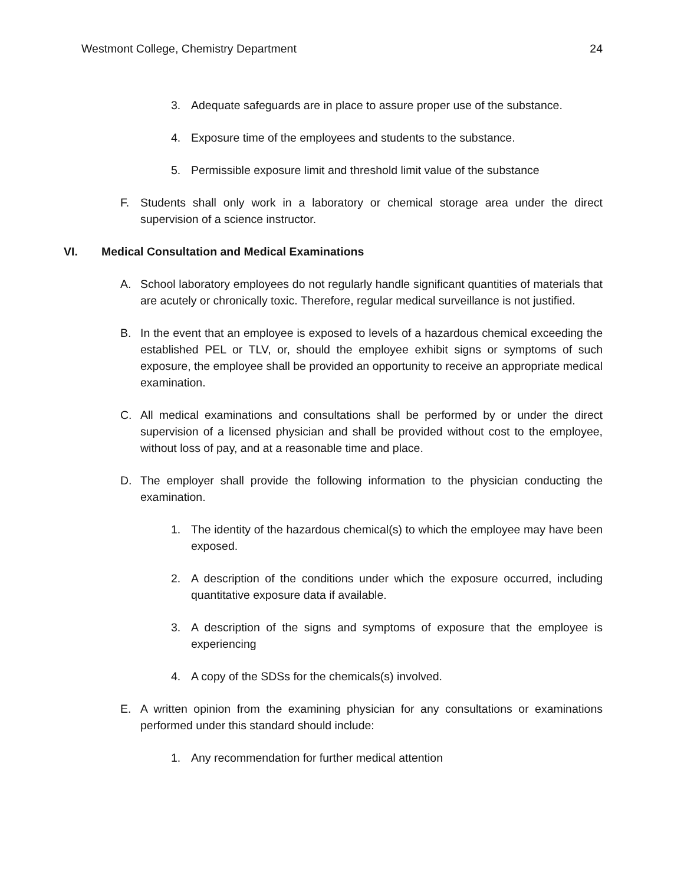Westmont College, Chemistry Department 24
3. Adequate safeguards are in place to assure proper use of the substance.
4. Exposure time of the employees and students to the substance.
5. Permissible exposure limit and threshold limit value of the substance
F. Students shall only work in a laboratory or chemical storage area under the direct supervision of a science instructor.
VI. Medical Consultation and Medical Examinations
A. School laboratory employees do not regularly handle significant quantities of materials that are acutely or chronically toxic. Therefore, regular medical surveillance is not justified.
B. In the event that an employee is exposed to levels of a hazardous chemical exceeding the established PEL or TLV, or, should the employee exhibit signs or symptoms of such exposure, the employee shall be provided an opportunity to receive an appropriate medical examination.
C. All medical examinations and consultations shall be performed by or under the direct supervision of a licensed physician and shall be provided without cost to the employee, without loss of pay, and at a reasonable time and place.
D. The employer shall provide the following information to the physician conducting the examination.
1. The identity of the hazardous chemical(s) to which the employee may have been exposed.
2. A description of the conditions under which the exposure occurred, including quantitative exposure data if available.
3. A description of the signs and symptoms of exposure that the employee is experiencing
4. A copy of the SDSs for the chemicals(s) involved.
E. A written opinion from the examining physician for any consultations or examinations performed under this standard should include:
1. Any recommendation for further medical attention